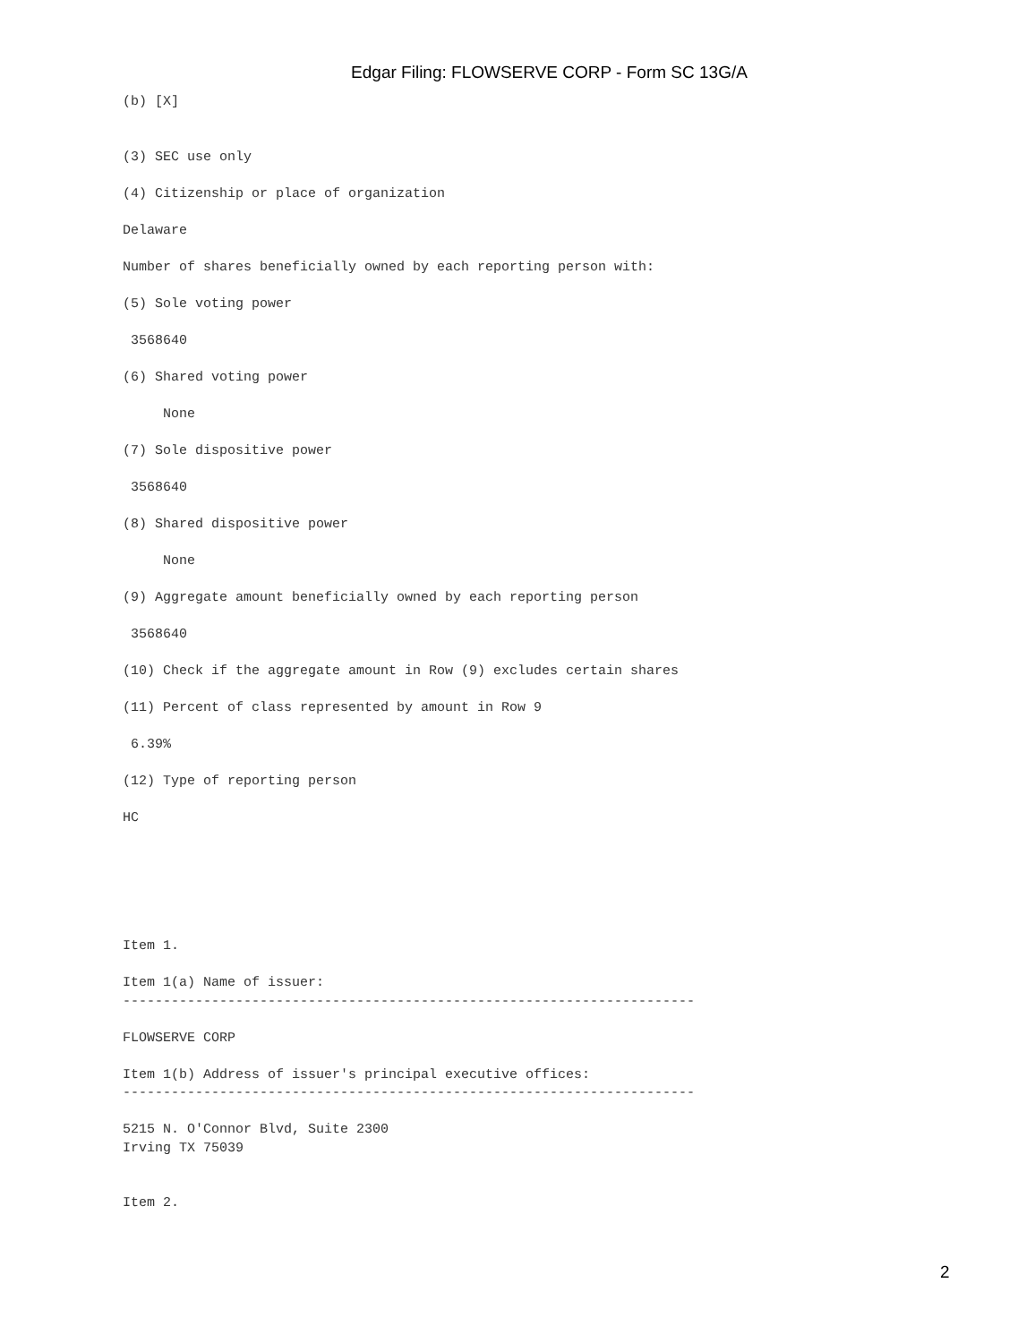Edgar Filing: FLOWSERVE CORP - Form SC 13G/A
(b) [X]


(3) SEC use only

(4) Citizenship or place of organization

Delaware

Number of shares beneficially owned by each reporting person with:

(5) Sole voting power

 3568640

(6) Shared voting power

     None

(7) Sole dispositive power

 3568640

(8) Shared dispositive power

     None

(9) Aggregate amount beneficially owned by each reporting person

 3568640

(10) Check if the aggregate amount in Row (9) excludes certain shares

(11) Percent of class represented by amount in Row 9

 6.39%

(12) Type of reporting person

HC






Item 1.

Item 1(a) Name of issuer:
-----------------------------------------------------------------------

FLOWSERVE CORP

Item 1(b) Address of issuer's principal executive offices:
-----------------------------------------------------------------------

5215 N. O'Connor Blvd, Suite 2300
Irving TX 75039


Item 2.
2